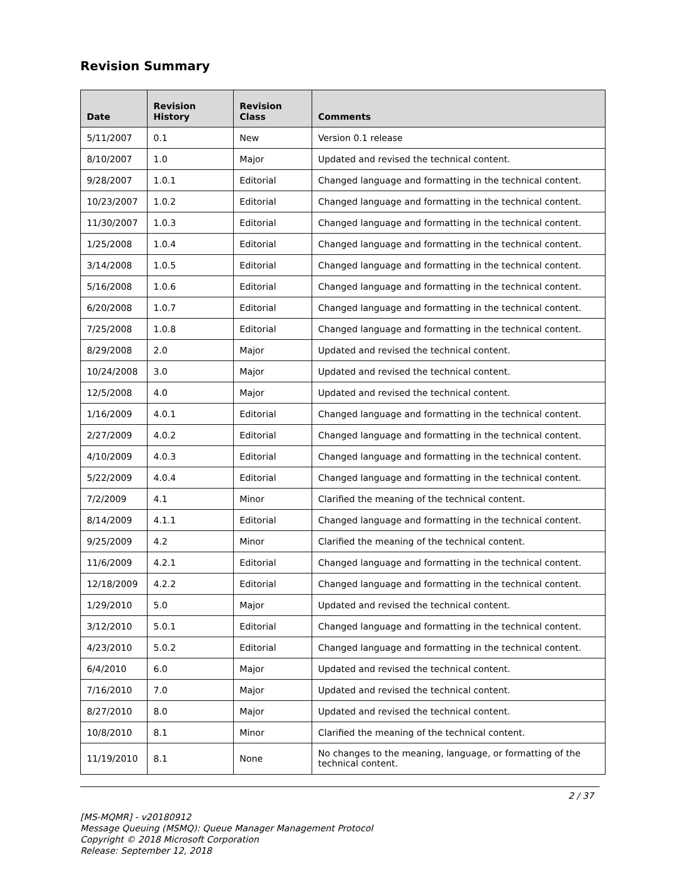Revision Summary
| Date | Revision History | Revision Class | Comments |
| --- | --- | --- | --- |
| 5/11/2007 | 0.1 | New | Version 0.1 release |
| 8/10/2007 | 1.0 | Major | Updated and revised the technical content. |
| 9/28/2007 | 1.0.1 | Editorial | Changed language and formatting in the technical content. |
| 10/23/2007 | 1.0.2 | Editorial | Changed language and formatting in the technical content. |
| 11/30/2007 | 1.0.3 | Editorial | Changed language and formatting in the technical content. |
| 1/25/2008 | 1.0.4 | Editorial | Changed language and formatting in the technical content. |
| 3/14/2008 | 1.0.5 | Editorial | Changed language and formatting in the technical content. |
| 5/16/2008 | 1.0.6 | Editorial | Changed language and formatting in the technical content. |
| 6/20/2008 | 1.0.7 | Editorial | Changed language and formatting in the technical content. |
| 7/25/2008 | 1.0.8 | Editorial | Changed language and formatting in the technical content. |
| 8/29/2008 | 2.0 | Major | Updated and revised the technical content. |
| 10/24/2008 | 3.0 | Major | Updated and revised the technical content. |
| 12/5/2008 | 4.0 | Major | Updated and revised the technical content. |
| 1/16/2009 | 4.0.1 | Editorial | Changed language and formatting in the technical content. |
| 2/27/2009 | 4.0.2 | Editorial | Changed language and formatting in the technical content. |
| 4/10/2009 | 4.0.3 | Editorial | Changed language and formatting in the technical content. |
| 5/22/2009 | 4.0.4 | Editorial | Changed language and formatting in the technical content. |
| 7/2/2009 | 4.1 | Minor | Clarified the meaning of the technical content. |
| 8/14/2009 | 4.1.1 | Editorial | Changed language and formatting in the technical content. |
| 9/25/2009 | 4.2 | Minor | Clarified the meaning of the technical content. |
| 11/6/2009 | 4.2.1 | Editorial | Changed language and formatting in the technical content. |
| 12/18/2009 | 4.2.2 | Editorial | Changed language and formatting in the technical content. |
| 1/29/2010 | 5.0 | Major | Updated and revised the technical content. |
| 3/12/2010 | 5.0.1 | Editorial | Changed language and formatting in the technical content. |
| 4/23/2010 | 5.0.2 | Editorial | Changed language and formatting in the technical content. |
| 6/4/2010 | 6.0 | Major | Updated and revised the technical content. |
| 7/16/2010 | 7.0 | Major | Updated and revised the technical content. |
| 8/27/2010 | 8.0 | Major | Updated and revised the technical content. |
| 10/8/2010 | 8.1 | Minor | Clarified the meaning of the technical content. |
| 11/19/2010 | 8.1 | None | No changes to the meaning, language, or formatting of the technical content. |
2 / 37
[MS-MQMR] - v20180912
Message Queuing (MSMQ): Queue Manager Management Protocol
Copyright © 2018 Microsoft Corporation
Release: September 12, 2018